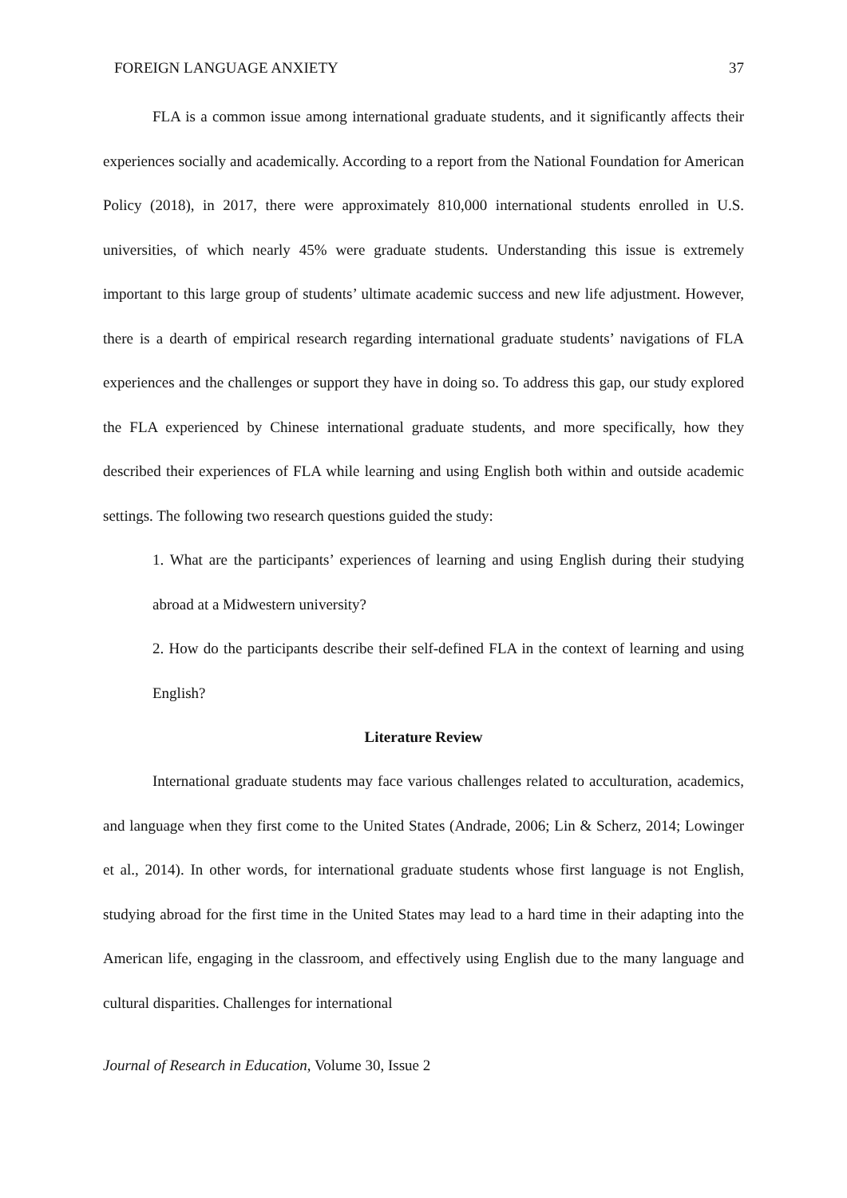FOREIGN LANGUAGE ANXIETY 37
FLA is a common issue among international graduate students, and it significantly affects their experiences socially and academically. According to a report from the National Foundation for American Policy (2018), in 2017, there were approximately 810,000 international students enrolled in U.S. universities, of which nearly 45% were graduate students. Understanding this issue is extremely important to this large group of students’ ultimate academic success and new life adjustment. However, there is a dearth of empirical research regarding international graduate students’ navigations of FLA experiences and the challenges or support they have in doing so. To address this gap, our study explored the FLA experienced by Chinese international graduate students, and more specifically, how they described their experiences of FLA while learning and using English both within and outside academic settings. The following two research questions guided the study:
1. What are the participants’ experiences of learning and using English during their studying abroad at a Midwestern university?
2. How do the participants describe their self-defined FLA in the context of learning and using English?
Literature Review
International graduate students may face various challenges related to acculturation, academics, and language when they first come to the United States (Andrade, 2006; Lin & Scherz, 2014; Lowinger et al., 2014). In other words, for international graduate students whose first language is not English, studying abroad for the first time in the United States may lead to a hard time in their adapting into the American life, engaging in the classroom, and effectively using English due to the many language and cultural disparities. Challenges for international
Journal of Research in Education, Volume 30, Issue 2